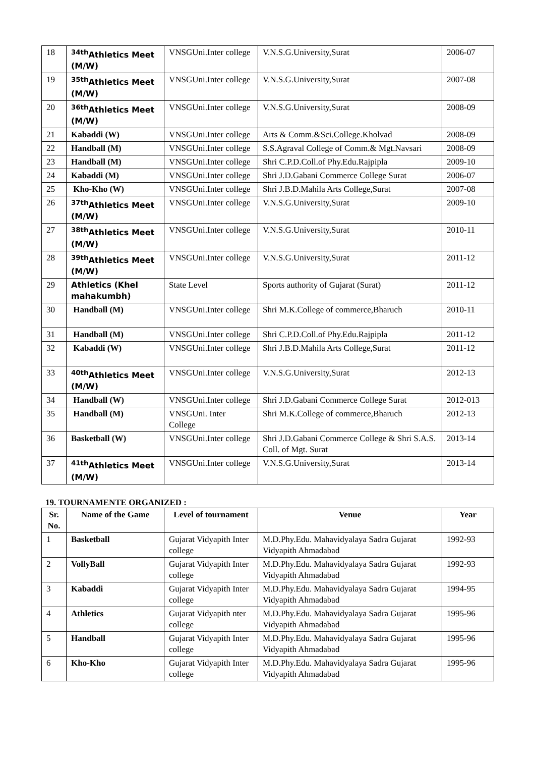| 18 | <sup>34th</sup>Athletics Meet (M/W) | VNSGUni.Inter college | V.N.S.G.University,Surat | 2006-07 |
| 19 | <sup>35th</sup>Athletics Meet (M/W) | VNSGUni.Inter college | V.N.S.G.University,Surat | 2007-08 |
| 20 | <sup>36th</sup>Athletics Meet (M/W) | VNSGUni.Inter college | V.N.S.G.University,Surat | 2008-09 |
| 21 | Kabaddi (W) | VNSGUni.Inter college | Arts & Comm.&Sci.College.Kholvad | 2008-09 |
| 22 | Handball (M) | VNSGUni.Inter college | S.S.Agraval College of Comm.& Mgt.Navsari | 2008-09 |
| 23 | Handball (M) | VNSGUni.Inter college | Shri C.P.D.Coll.of Phy.Edu.Rajpipla | 2009-10 |
| 24 | Kabaddi (M) | VNSGUni.Inter college | Shri J.D.Gabani Commerce College Surat | 2006-07 |
| 25 | Kho-Kho (W) | VNSGUni.Inter college | Shri J.B.D.Mahila Arts College,Surat | 2007-08 |
| 26 | <sup>37th</sup>Athletics Meet (M/W) | VNSGUni.Inter college | V.N.S.G.University,Surat | 2009-10 |
| 27 | <sup>38th</sup>Athletics Meet (M/W) | VNSGUni.Inter college | V.N.S.G.University,Surat | 2010-11 |
| 28 | <sup>39th</sup>Athletics Meet (M/W) | VNSGUni.Inter college | V.N.S.G.University,Surat | 2011-12 |
| 29 | Athletics (Khel mahakumbh) | State Level | Sports authority of Gujarat (Surat) | 2011-12 |
| 30 | Handball (M) | VNSGUni.Inter college | Shri M.K.College of commerce,Bharuch | 2010-11 |
| 31 | Handball (M) | VNSGUni.Inter college | Shri C.P.D.Coll.of Phy.Edu.Rajpipla | 2011-12 |
| 32 | Kabaddi (W) | VNSGUni.Inter college | Shri J.B.D.Mahila Arts College,Surat | 2011-12 |
| 33 | <sup>40th</sup>Athletics Meet (M/W) | VNSGUni.Inter college | V.N.S.G.University,Surat | 2012-13 |
| 34 | Handball (W) | VNSGUni.Inter college | Shri J.D.Gabani Commerce College Surat | 2012-013 |
| 35 | Handball (M) | VNSGUni. Inter College | Shri M.K.College of commerce,Bharuch | 2012-13 |
| 36 | Basketball (W) | VNSGUni.Inter college | Shri J.D.Gabani Commerce College & Shri S.A.S. Coll. of Mgt. Surat | 2013-14 |
| 37 | <sup>41th</sup>Athletics Meet (M/W) | VNSGUni.Inter college | V.N.S.G.University,Surat | 2013-14 |
19. TOURNAMENTE ORGANIZED :
| Sr. No. | Name of the Game | Level of tournament | Venue | Year |
| --- | --- | --- | --- | --- |
| 1 | Basketball | Gujarat Vidyapith Inter college | M.D.Phy.Edu. Mahavidyalaya Sadra Gujarat Vidyapith Ahmadabad | 1992-93 |
| 2 | VollyBall | Gujarat Vidyapith Inter college | M.D.Phy.Edu. Mahavidyalaya Sadra Gujarat Vidyapith Ahmadabad | 1992-93 |
| 3 | Kabaddi | Gujarat Vidyapith Inter college | M.D.Phy.Edu. Mahavidyalaya Sadra Gujarat Vidyapith Ahmadabad | 1994-95 |
| 4 | Athletics | Gujarat Vidyapith nter college | M.D.Phy.Edu. Mahavidyalaya Sadra Gujarat Vidyapith Ahmadabad | 1995-96 |
| 5 | Handball | Gujarat Vidyapith Inter college | M.D.Phy.Edu. Mahavidyalaya Sadra Gujarat Vidyapith Ahmadabad | 1995-96 |
| 6 | Kho-Kho | Gujarat Vidyapith Inter college | M.D.Phy.Edu. Mahavidyalaya Sadra Gujarat Vidyapith Ahmadabad | 1995-96 |